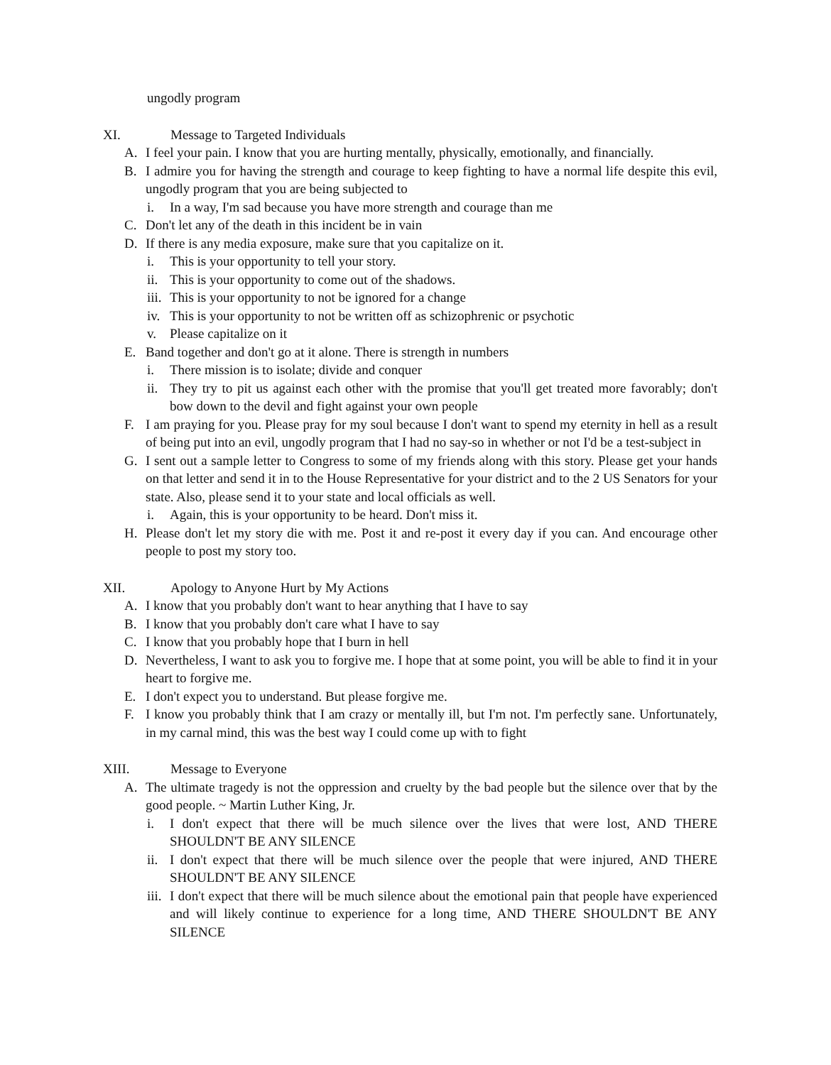ungodly program
XI. Message to Targeted Individuals
A. I feel your pain. I know that you are hurting mentally, physically, emotionally, and financially.
B. I admire you for having the strength and courage to keep fighting to have a normal life despite this evil, ungodly program that you are being subjected to
i. In a way, I'm sad because you have more strength and courage than me
C. Don't let any of the death in this incident be in vain
D. If there is any media exposure, make sure that you capitalize on it.
i. This is your opportunity to tell your story.
ii. This is your opportunity to come out of the shadows.
iii. This is your opportunity to not be ignored for a change
iv. This is your opportunity to not be written off as schizophrenic or psychotic
v. Please capitalize on it
E. Band together and don't go at it alone. There is strength in numbers
i. There mission is to isolate; divide and conquer
ii. They try to pit us against each other with the promise that you'll get treated more favorably; don't bow down to the devil and fight against your own people
F. I am praying for you. Please pray for my soul because I don't want to spend my eternity in hell as a result of being put into an evil, ungodly program that I had no say-so in whether or not I'd be a test-subject in
G. I sent out a sample letter to Congress to some of my friends along with this story. Please get your hands on that letter and send it in to the House Representative for your district and to the 2 US Senators for your state. Also, please send it to your state and local officials as well.
i. Again, this is your opportunity to be heard. Don't miss it.
H. Please don't let my story die with me. Post it and re-post it every day if you can. And encourage other people to post my story too.
XII. Apology to Anyone Hurt by My Actions
A. I know that you probably don't want to hear anything that I have to say
B. I know that you probably don't care what I have to say
C. I know that you probably hope that I burn in hell
D. Nevertheless, I want to ask you to forgive me. I hope that at some point, you will be able to find it in your heart to forgive me.
E. I don't expect you to understand. But please forgive me.
F. I know you probably think that I am crazy or mentally ill, but I'm not. I'm perfectly sane. Unfortunately, in my carnal mind, this was the best way I could come up with to fight
XIII. Message to Everyone
A. The ultimate tragedy is not the oppression and cruelty by the bad people but the silence over that by the good people. ~ Martin Luther King, Jr.
i. I don't expect that there will be much silence over the lives that were lost, AND THERE SHOULDN'T BE ANY SILENCE
ii. I don't expect that there will be much silence over the people that were injured, AND THERE SHOULDN'T BE ANY SILENCE
iii. I don't expect that there will be much silence about the emotional pain that people have experienced and will likely continue to experience for a long time, AND THERE SHOULDN'T BE ANY SILENCE